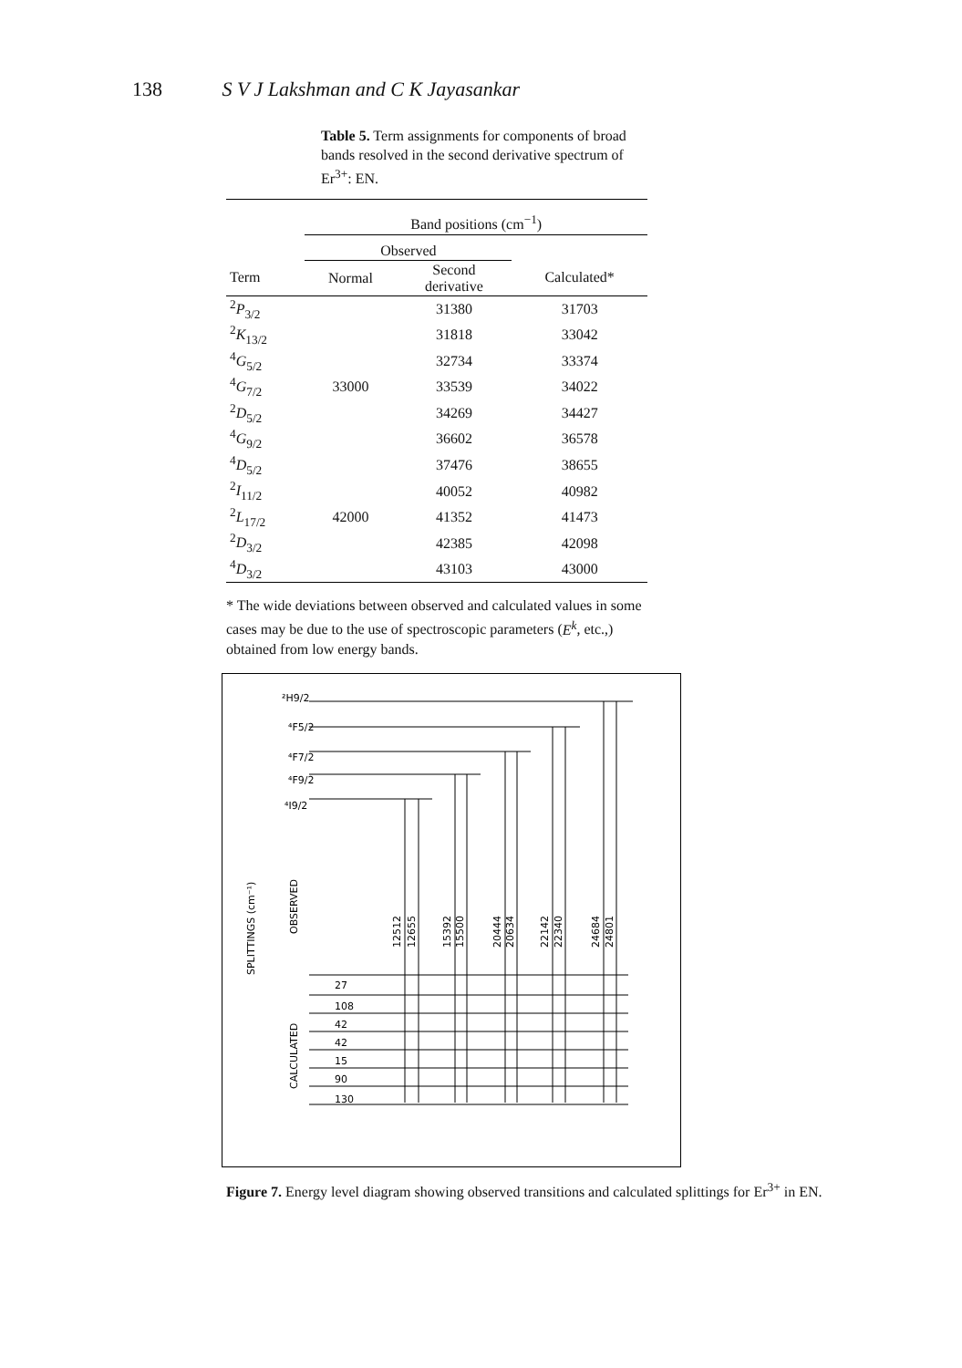138 S V J Lakshman and C K Jayasankar
Table 5. Term assignments for components of broad bands resolved in the second derivative spectrum of Er<sup>3+</sup>: EN.
| | Band positions (cm<sup>−1</sup>) | | |
| --- | --- | --- | --- |
| | Observed | | |
| Term | Normal | Second derivative | Calculated* |
| <sup>2</sup> P<sub>3/2</sub> | | 31380 | 31703 |
| <sup>2</sup> K<sub>13/2</sub> | | 31818 | 33042 |
| <sup>4</sup> G<sub>5/2</sub> | | 32734 | 33374 |
| <sup>4</sup> G<sub>7/2</sub> | 33000 | 33539 | 34022 |
| <sup>2</sup> D<sub>5/2</sub> | | 34269 | 34427 |
| <sup>4</sup> G<sub>9/2</sub> | | 36602 | 36578 |
| <sup>4</sup> D<sub>5/2</sub> | | 37476 | 38655 |
| <sup>2</sup> I<sub>11/2</sub> | | 40052 | 40982 |
| <sup>2</sup> L<sub>17/2</sub> | 42000 | 41352 | 41473 |
| <sup>2</sup> D<sub>3/2</sub> | | 42385 | 42098 |
| <sup>4</sup> D<sub>3/2</sub> | | 43103 | 43000 |
* The wide deviations between observed and calculated values in some cases may be due to the use of spectroscopic parameters (E<sup>k</sup>, etc.,) obtained from low energy bands.
²H9/2
⁴F5/2
⁴F7/2
⁴F9/2
⁴I9/2
27
108
42
42
15
90
130
12512
12655
15392
15500
20444
20634
22142
22340
24684
24801
SPLITTINGS (cm⁻¹)
OBSERVED
CALCULATED
Figure 7. Energy level diagram showing observed transitions and calculated splittings for Er<sup>3+</sup> in EN.